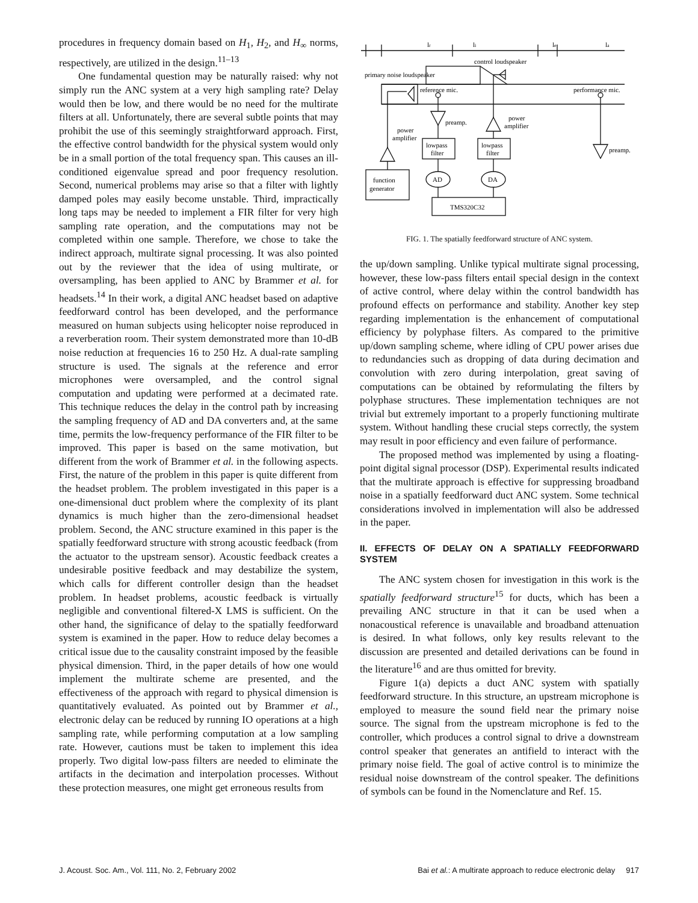procedures in frequency domain based on H<sub>1</sub>, H<sub>2</sub>, and H<sub>∞</sub> norms, respectively, are utilized in the design.<sup>11–13</sup>
One fundamental question may be naturally raised: why not simply run the ANC system at a very high sampling rate? Delay would then be low, and there would be no need for the multirate filters at all. Unfortunately, there are several subtle points that may prohibit the use of this seemingly straightforward approach. First, the effective control bandwidth for the physical system would only be in a small portion of the total frequency span. This causes an ill-conditioned eigenvalue spread and poor frequency resolution. Second, numerical problems may arise so that a filter with lightly damped poles may easily become unstable. Third, impractically long taps may be needed to implement a FIR filter for very high sampling rate operation, and the computations may not be completed within one sample. Therefore, we chose to take the indirect approach, multirate signal processing. It was also pointed out by the reviewer that the idea of using multirate, or oversampling, has been applied to ANC by Brammer et al. for headsets.<sup>14</sup> In their work, a digital ANC headset based on adaptive feedforward control has been developed, and the performance measured on human subjects using helicopter noise reproduced in a reverberation room. Their system demonstrated more than 10-dB noise reduction at frequencies 16 to 250 Hz. A dual-rate sampling structure is used. The signals at the reference and error microphones were oversampled, and the control signal computation and updating were performed at a decimated rate. This technique reduces the delay in the control path by increasing the sampling frequency of AD and DA converters and, at the same time, permits the low-frequency performance of the FIR filter to be improved. This paper is based on the same motivation, but different from the work of Brammer et al. in the following aspects. First, the nature of the problem in this paper is quite different from the headset problem. The problem investigated in this paper is a one-dimensional duct problem where the complexity of its plant dynamics is much higher than the zero-dimensional headset problem. Second, the ANC structure examined in this paper is the spatially feedforward structure with strong acoustic feedback (from the actuator to the upstream sensor). Acoustic feedback creates a undesirable positive feedback and may destabilize the system, which calls for different controller design than the headset problem. In headset problems, acoustic feedback is virtually negligible and conventional filtered-X LMS is sufficient. On the other hand, the significance of delay to the spatially feedforward system is examined in the paper. How to reduce delay becomes a critical issue due to the causality constraint imposed by the feasible physical dimension. Third, in the paper details of how one would implement the multirate scheme are presented, and the effectiveness of the approach with regard to physical dimension is quantitatively evaluated. As pointed out by Brammer et al., electronic delay can be reduced by running IO operations at a high sampling rate, while performing computation at a low sampling rate. However, cautions must be taken to implement this idea properly. Two digital low-pass filters are needed to eliminate the artifacts in the decimation and interpolation processes. Without these protection measures, one might get erroneous results from
lr
li
le
la
control loudspeaker
primary noise loudspeaker
reference mic.
performance mic.
power
amplifier
preamp.
preamp.
power
amplifier
lowpass
filter
lowpass
filter
AD
DA
function
generator
TMS320C32
FIG. 1. The spatially feedforward structure of ANC system.
the up/down sampling. Unlike typical multirate signal processing, however, these low-pass filters entail special design in the context of active control, where delay within the control bandwidth has profound effects on performance and stability. Another key step regarding implementation is the enhancement of computational efficiency by polyphase filters. As compared to the primitive up/down sampling scheme, where idling of CPU power arises due to redundancies such as dropping of data during decimation and convolution with zero during interpolation, great saving of computations can be obtained by reformulating the filters by polyphase structures. These implementation techniques are not trivial but extremely important to a properly functioning multirate system. Without handling these crucial steps correctly, the system may result in poor efficiency and even failure of performance.
The proposed method was implemented by using a floating-point digital signal processor (DSP). Experimental results indicated that the multirate approach is effective for suppressing broadband noise in a spatially feedforward duct ANC system. Some technical considerations involved in implementation will also be addressed in the paper.
II. EFFECTS OF DELAY ON A SPATIALLY FEEDFORWARD SYSTEM
The ANC system chosen for investigation in this work is the spatially feedforward structure<sup>15</sup> for ducts, which has been a prevailing ANC structure in that it can be used when a nonacoustical reference is unavailable and broadband attenuation is desired. In what follows, only key results relevant to the discussion are presented and detailed derivations can be found in the literature<sup>16</sup> and are thus omitted for brevity.
Figure 1(a) depicts a duct ANC system with spatially feedforward structure. In this structure, an upstream microphone is employed to measure the sound field near the primary noise source. The signal from the upstream microphone is fed to the controller, which produces a control signal to drive a downstream control speaker that generates an antifield to interact with the primary noise field. The goal of active control is to minimize the residual noise downstream of the control speaker. The definitions of symbols can be found in the Nomenclature and Ref. 15.
J. Acoust. Soc. Am., Vol. 111, No. 2, February 2002 Bai et al.: A multirate approach to reduce electronic delay 917